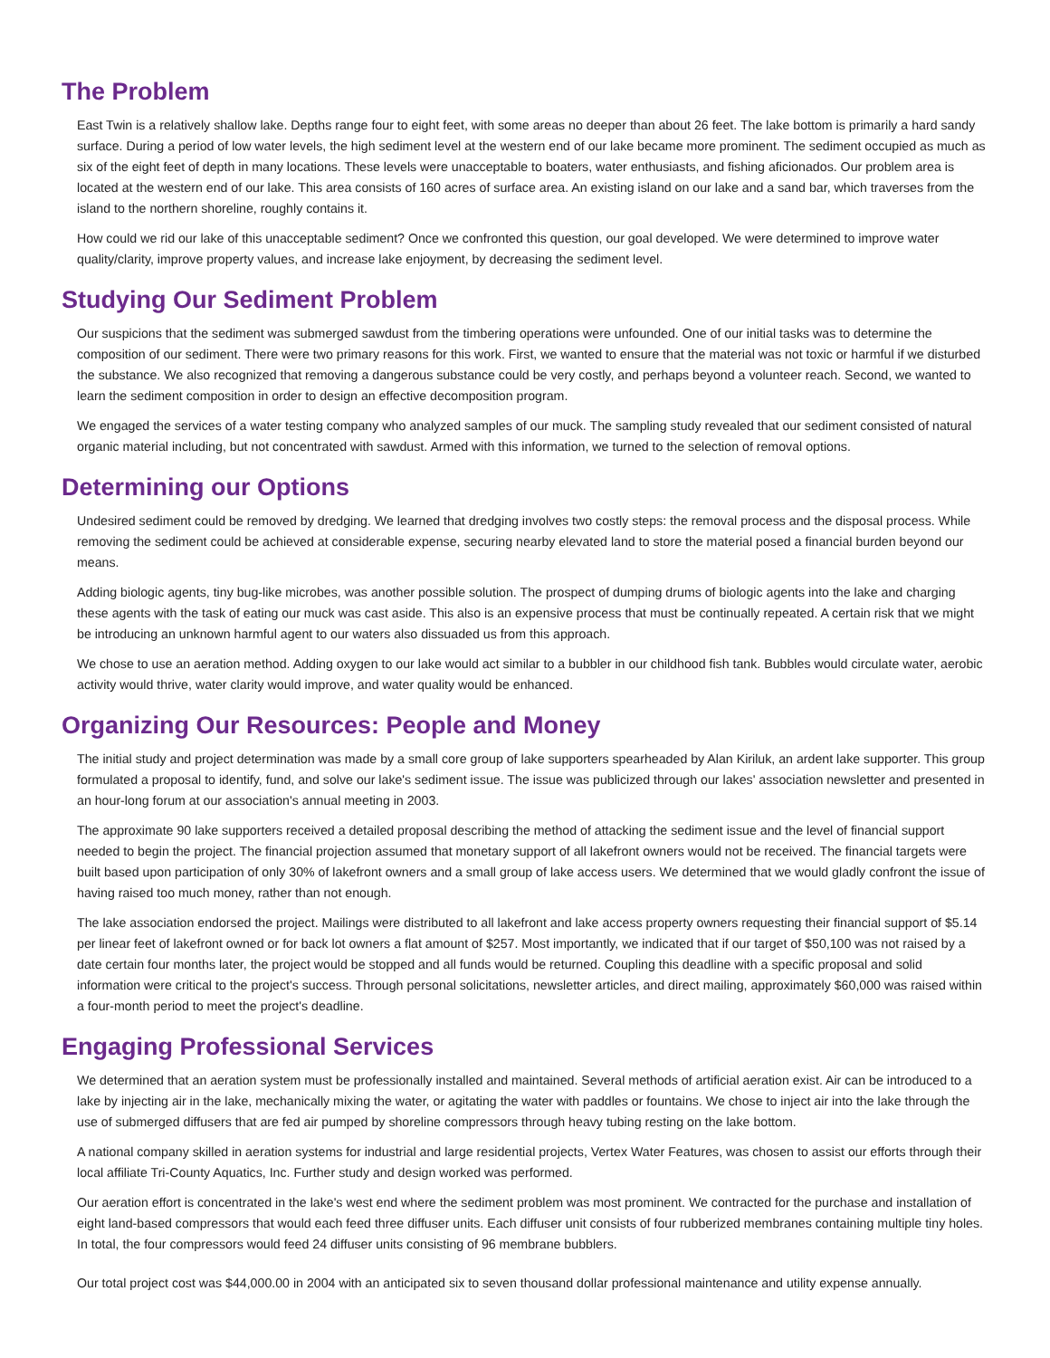The Problem
East Twin is a relatively shallow lake. Depths range four to eight feet, with some areas no deeper than about 26 feet. The lake bottom is primarily a hard sandy surface. During a period of low water levels, the high sediment level at the western end of our lake became more prominent. The sediment occupied as much as six of the eight feet of depth in many locations. These levels were unacceptable to boaters, water enthusiasts, and fishing aficionados. Our problem area is located at the western end of our lake. This area consists of 160 acres of surface area. An existing island on our lake and a sand bar, which traverses from the island to the northern shoreline, roughly contains it.
How could we rid our lake of this unacceptable sediment? Once we confronted this question, our goal developed. We were determined to improve water quality/clarity, improve property values, and increase lake enjoyment, by decreasing the sediment level.
Studying Our Sediment Problem
Our suspicions that the sediment was submerged sawdust from the timbering operations were unfounded. One of our initial tasks was to determine the composition of our sediment. There were two primary reasons for this work. First, we wanted to ensure that the material was not toxic or harmful if we disturbed the substance. We also recognized that removing a dangerous substance could be very costly, and perhaps beyond a volunteer reach. Second, we wanted to learn the sediment composition in order to design an effective decomposition program.
We engaged the services of a water testing company who analyzed samples of our muck. The sampling study revealed that our sediment consisted of natural organic material including, but not concentrated with sawdust. Armed with this information, we turned to the selection of removal options.
Determining our Options
Undesired sediment could be removed by dredging. We learned that dredging involves two costly steps: the removal process and the disposal process. While removing the sediment could be achieved at considerable expense, securing nearby elevated land to store the material posed a financial burden beyond our means.
Adding biologic agents, tiny bug-like microbes, was another possible solution. The prospect of dumping drums of biologic agents into the lake and charging these agents with the task of eating our muck was cast aside. This also is an expensive process that must be continually repeated. A certain risk that we might be introducing an unknown harmful agent to our waters also dissuaded us from this approach.
We chose to use an aeration method. Adding oxygen to our lake would act similar to a bubbler in our childhood fish tank. Bubbles would circulate water, aerobic activity would thrive, water clarity would improve, and water quality would be enhanced.
Organizing Our Resources: People and Money
The initial study and project determination was made by a small core group of lake supporters spearheaded by Alan Kiriluk, an ardent lake supporter. This group formulated a proposal to identify, fund, and solve our lake's sediment issue. The issue was publicized through our lakes' association newsletter and presented in an hour-long forum at our association's annual meeting in 2003.
The approximate 90 lake supporters received a detailed proposal describing the method of attacking the sediment issue and the level of financial support needed to begin the project. The financial projection assumed that monetary support of all lakefront owners would not be received. The financial targets were built based upon participation of only 30% of lakefront owners and a small group of lake access users. We determined that we would gladly confront the issue of having raised too much money, rather than not enough.
The lake association endorsed the project. Mailings were distributed to all lakefront and lake access property owners requesting their financial support of $5.14 per linear feet of lakefront owned or for back lot owners a flat amount of $257. Most importantly, we indicated that if our target of $50,100 was not raised by a date certain four months later, the project would be stopped and all funds would be returned. Coupling this deadline with a specific proposal and solid information were critical to the project's success. Through personal solicitations, newsletter articles, and direct mailing, approximately $60,000 was raised within a four-month period to meet the project's deadline.
Engaging Professional Services
We determined that an aeration system must be professionally installed and maintained. Several methods of artificial aeration exist. Air can be introduced to a lake by injecting air in the lake, mechanically mixing the water, or agitating the water with paddles or fountains. We chose to inject air into the lake through the use of submerged diffusers that are fed air pumped by shoreline compressors through heavy tubing resting on the lake bottom.
A national company skilled in aeration systems for industrial and large residential projects, Vertex Water Features, was chosen to assist our efforts through their local affiliate Tri-County Aquatics, Inc. Further study and design worked was performed.
Our aeration effort is concentrated in the lake's west end where the sediment problem was most prominent. We contracted for the purchase and installation of eight land-based compressors that would each feed three diffuser units. Each diffuser unit consists of four rubberized membranes containing multiple tiny holes. In total, the four compressors would feed 24 diffuser units consisting of 96 membrane bubblers.
Our total project cost was $44,000.00 in 2004 with an anticipated six to seven thousand dollar professional maintenance and utility expense annually.